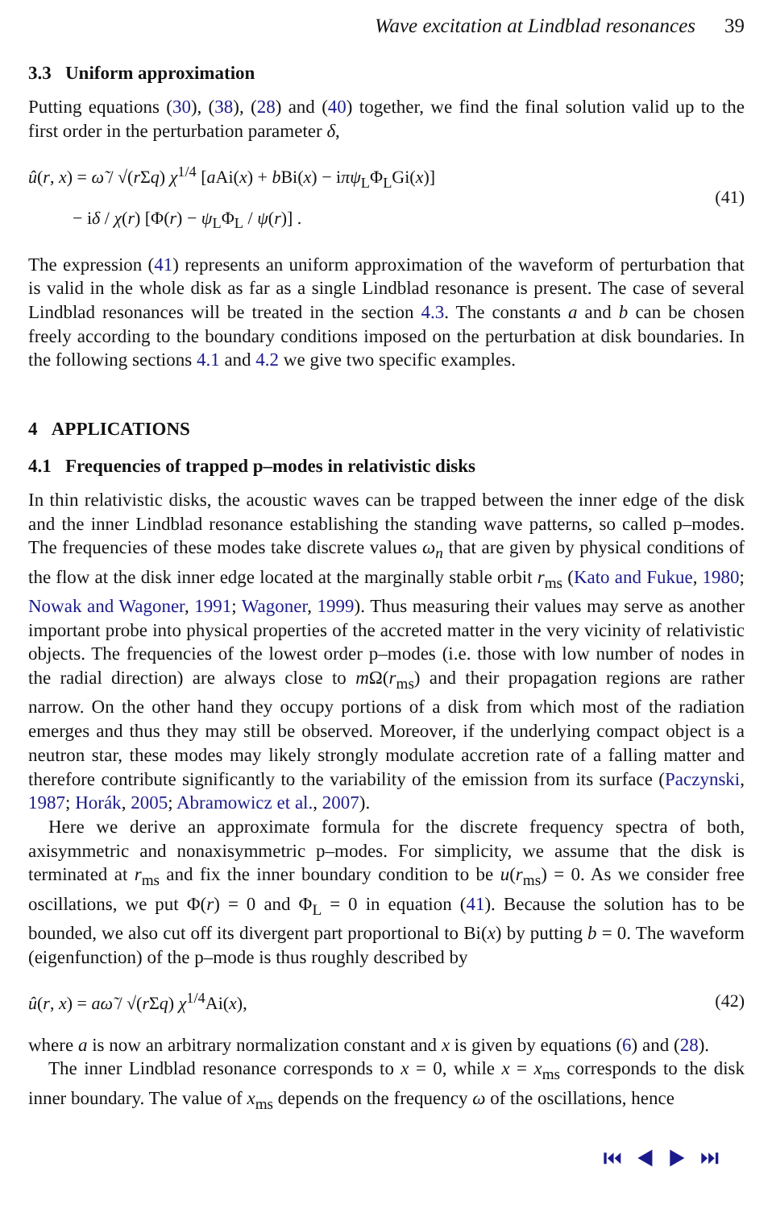Wave excitation at Lindblad resonances 39
3.3 Uniform approximation
Putting equations (30), (38), (28) and (40) together, we find the final solution valid up to the first order in the perturbation parameter δ,
û(r, x) = ω̃ / √(r Σq) χ<sup>1/4</sup> [a Ai(x) + b Bi(x) − iπψ<sub>L</sub>Φ<sub>L</sub>Gi(x)]
− iδ / χ(r) [Φ(r) − ψ<sub>L</sub>Φ<sub>L</sub> / ψ(r)] .
(41)
The expression (41) represents an uniform approximation of the waveform of perturbation that is valid in the whole disk as far as a single Lindblad resonance is present. The case of several Lindblad resonances will be treated in the section 4.3. The constants a and b can be chosen freely according to the boundary conditions imposed on the perturbation at disk boundaries. In the following sections 4.1 and 4.2 we give two specific examples.
4 APPLICATIONS
4.1 Frequencies of trapped p–modes in relativistic disks
In thin relativistic disks, the acoustic waves can be trapped between the inner edge of the disk and the inner Lindblad resonance establishing the standing wave patterns, so called p–modes. The frequencies of these modes take discrete values ω<sub>n</sub> that are given by physical conditions of the flow at the disk inner edge located at the marginally stable orbit r<sub>ms</sub> (Kato and Fukue, 1980; Nowak and Wagoner, 1991; Wagoner, 1999). Thus measuring their values may serve as another important probe into physical properties of the accreted matter in the very vicinity of relativistic objects. The frequencies of the lowest order p–modes (i.e. those with low number of nodes in the radial direction) are always close to m Ω(r<sub>ms</sub>) and their propagation regions are rather narrow. On the other hand they occupy portions of a disk from which most of the radiation emerges and thus they may still be observed. Moreover, if the underlying compact object is a neutron star, these modes may likely strongly modulate accretion rate of a falling matter and therefore contribute significantly to the variability of the emission from its surface (Paczynski, 1987; Horák, 2005; Abramowicz et al., 2007).
Here we derive an approximate formula for the discrete frequency spectra of both, axisymmetric and nonaxisymmetric p–modes. For simplicity, we assume that the disk is terminated at r<sub>ms</sub> and fix the inner boundary condition to be u(r<sub>ms</sub>) = 0. As we consider free oscillations, we put Φ(r) = 0 and Φ<sub>L</sub> = 0 in equation (41). Because the solution has to be bounded, we also cut off its divergent part proportional to Bi(x) by putting b = 0. The waveform (eigenfunction) of the p–mode is thus roughly described by
û(r, x) = aω̃ / √(r Σq) χ<sup>1/4</sup>Ai(x),
(42)
where a is now an arbitrary normalization constant and x is given by equations (6) and (28).
The inner Lindblad resonance corresponds to x = 0, while x = x<sub>ms</sub> corresponds to the disk inner boundary. The value of x<sub>ms</sub> depends on the frequency ω of the oscillations, hence
⏮ ◀ ▶ ⏭